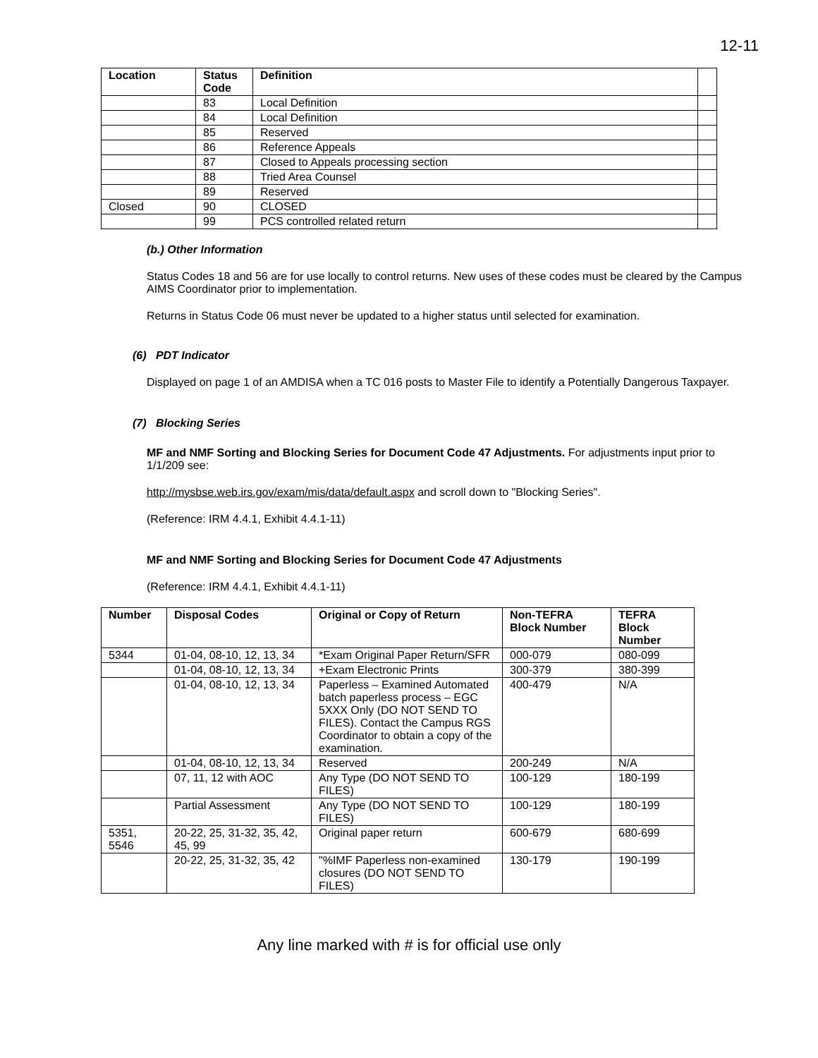12-11
| Location | Status Code | Definition | |
| --- | --- | --- | --- |
| | 83 | Local Definition | |
| | 84 | Local Definition | |
| | 85 | Reserved | |
| | 86 | Reference Appeals | |
| | 87 | Closed to Appeals processing section | |
| | 88 | Tried Area Counsel | |
| | 89 | Reserved | |
| Closed | 90 | CLOSED | |
| | 99 | PCS controlled related return | |
(b.) Other Information
Status Codes 18 and 56 are for use locally to control returns. New uses of these codes must be cleared by the Campus AIMS Coordinator prior to implementation.
Returns in Status Code 06 must never be updated to a higher status until selected for examination.
(6) PDT Indicator
Displayed on page 1 of an AMDISA when a TC 016 posts to Master File to identify a Potentially Dangerous Taxpayer.
(7) Blocking Series
MF and NMF Sorting and Blocking Series for Document Code 47 Adjustments. For adjustments input prior to 1/1/209 see:
http://mysbse.web.irs.gov/exam/mis/data/default.aspx and scroll down to "Blocking Series".
(Reference: IRM 4.4.1, Exhibit 4.4.1-11)
MF and NMF Sorting and Blocking Series for Document Code 47 Adjustments
(Reference: IRM 4.4.1, Exhibit 4.4.1-11)
| Number | Disposal Codes | Original or Copy of Return | Non-TEFRA Block Number | TEFRA Block Number |
| --- | --- | --- | --- | --- |
| 5344 | 01-04, 08-10, 12, 13, 34 | *Exam Original Paper Return/SFR | 000-079 | 080-099 |
| | 01-04, 08-10, 12, 13, 34 | +Exam Electronic Prints | 300-379 | 380-399 |
| | 01-04, 08-10, 12, 13, 34 | Paperless – Examined Automated batch paperless process – EGC 5XXX Only (DO NOT SEND TO FILES). Contact the Campus RGS Coordinator to obtain a copy of the examination. | 400-479 | N/A |
| | 01-04, 08-10, 12, 13, 34 | Reserved | 200-249 | N/A |
| | 07, 11, 12 with AOC | Any Type (DO NOT SEND TO FILES) | 100-129 | 180-199 |
| | Partial Assessment | Any Type (DO NOT SEND TO FILES) | 100-129 | 180-199 |
| 5351, 5546 | 20-22, 25, 31-32, 35, 42, 45, 99 | Original paper return | 600-679 | 680-699 |
| | 20-22, 25, 31-32, 35, 42 | "%IMF Paperless non-examined closures (DO NOT SEND TO FILES) | 130-179 | 190-199 |
Any line marked with # is for official use only